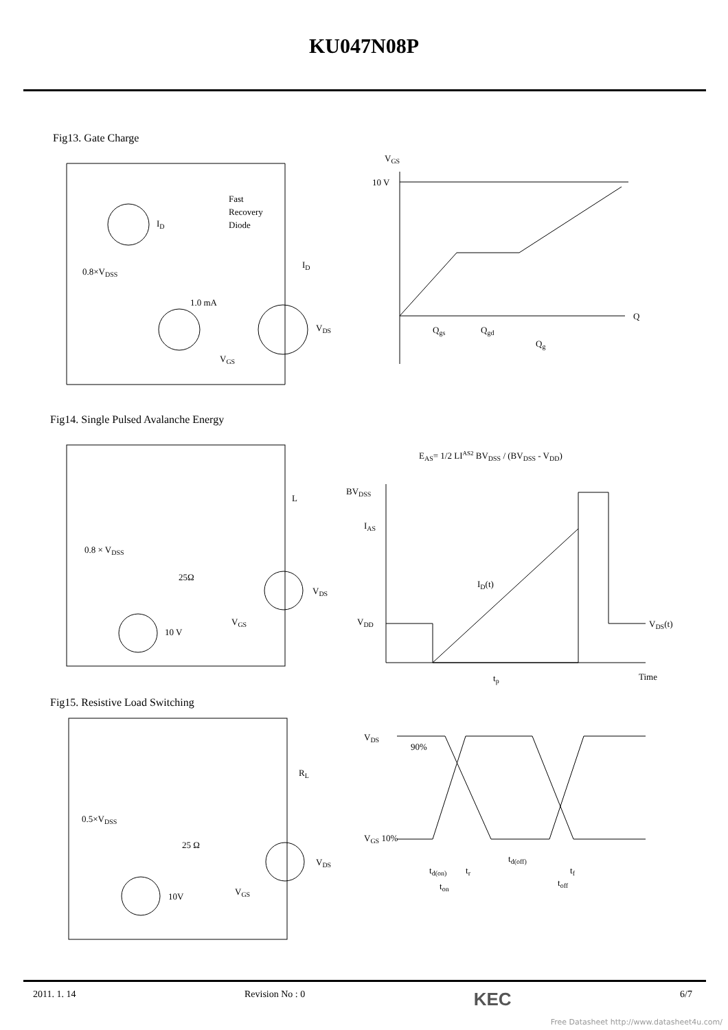KU047N08P
Fig13. Gate Charge
ID
Fast
Recovery
Diode
0.8×VDSS
1.0 mA
VDS
VGS
ID
VGS
10 V
Q
Qgs
Qgd
Qg
Fig14. Single Pulsed Avalanche Energy
L
0.8 × VDSS
25Ω
VDS
VGS
10 V
EAS= 1/2 LIAS2 BVDSS / (BVDSS - VDD)
BVDSS
IAS
ID(t)
VDD
VDS(t)
Time
tp
Fig15. Resistive Load Switching
RL
0.5×VDSS
25 Ω
VDS
VGS
10V
VDS
90%
VGS 10%
td(on)
tr
td(off)
tf
ton
toff
2011. 1. 14 Revision No : 0 KEC 6/7
Free Datasheet http://www.datasheet4u.com/